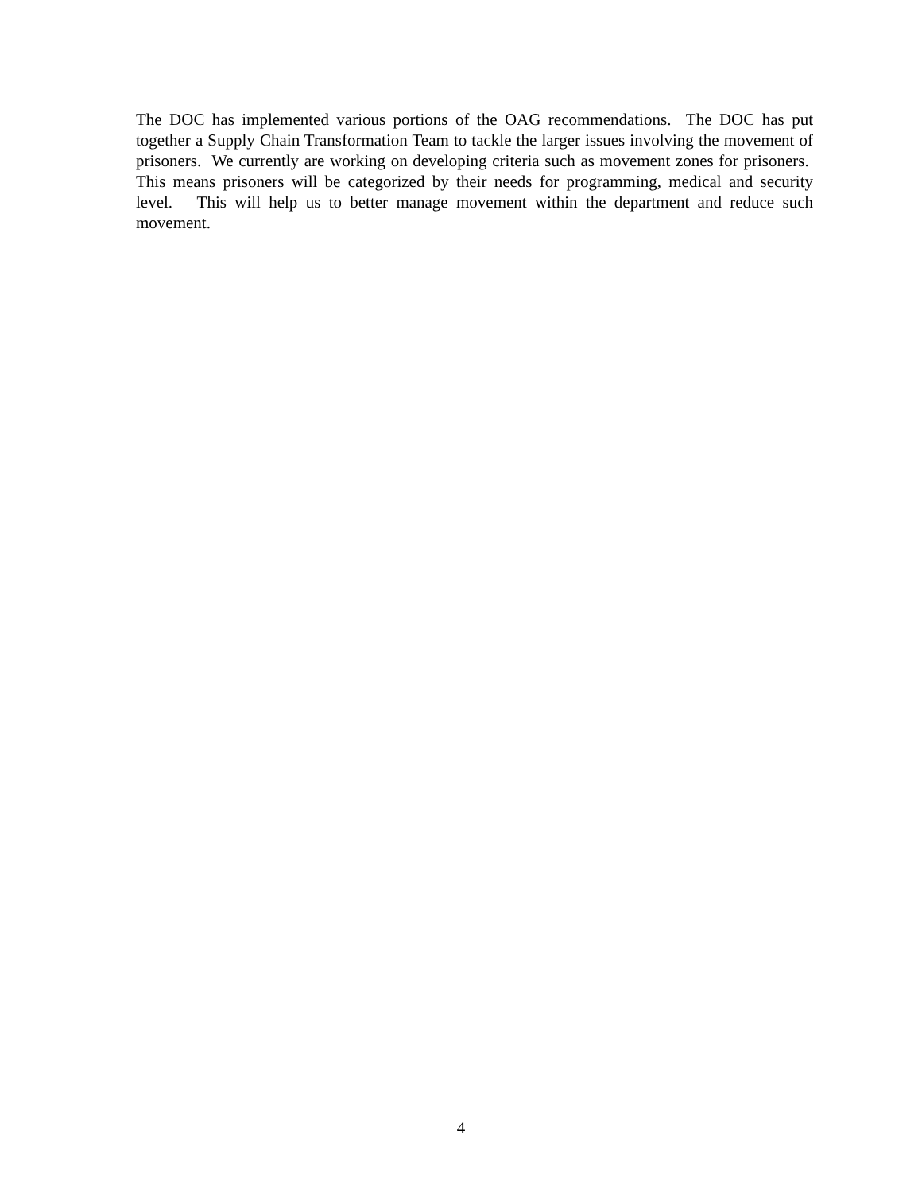The DOC has implemented various portions of the OAG recommendations. The DOC has put together a Supply Chain Transformation Team to tackle the larger issues involving the movement of prisoners. We currently are working on developing criteria such as movement zones for prisoners. This means prisoners will be categorized by their needs for programming, medical and security level. This will help us to better manage movement within the department and reduce such movement.
4